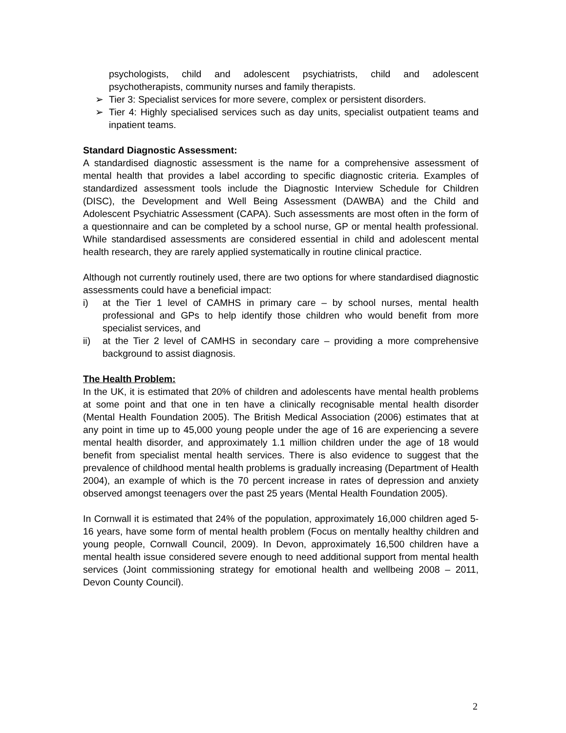psychologists, child and adolescent psychiatrists, child and adolescent psychotherapists, community nurses and family therapists.
➢ Tier 3: Specialist services for more severe, complex or persistent disorders.
➢ Tier 4: Highly specialised services such as day units, specialist outpatient teams and inpatient teams.
Standard Diagnostic Assessment:
A standardised diagnostic assessment is the name for a comprehensive assessment of mental health that provides a label according to specific diagnostic criteria. Examples of standardized assessment tools include the Diagnostic Interview Schedule for Children (DISC), the Development and Well Being Assessment (DAWBA) and the Child and Adolescent Psychiatric Assessment (CAPA). Such assessments are most often in the form of a questionnaire and can be completed by a school nurse, GP or mental health professional. While standardised assessments are considered essential in child and adolescent mental health research, they are rarely applied systematically in routine clinical practice.
Although not currently routinely used, there are two options for where standardised diagnostic assessments could have a beneficial impact:
i) at the Tier 1 level of CAMHS in primary care – by school nurses, mental health professional and GPs to help identify those children who would benefit from more specialist services, and
ii) at the Tier 2 level of CAMHS in secondary care – providing a more comprehensive background to assist diagnosis.
The Health Problem:
In the UK, it is estimated that 20% of children and adolescents have mental health problems at some point and that one in ten have a clinically recognisable mental health disorder (Mental Health Foundation 2005). The British Medical Association (2006) estimates that at any point in time up to 45,000 young people under the age of 16 are experiencing a severe mental health disorder, and approximately 1.1 million children under the age of 18 would benefit from specialist mental health services. There is also evidence to suggest that the prevalence of childhood mental health problems is gradually increasing (Department of Health 2004), an example of which is the 70 percent increase in rates of depression and anxiety observed amongst teenagers over the past 25 years (Mental Health Foundation 2005).
In Cornwall it is estimated that 24% of the population, approximately 16,000 children aged 5-16 years, have some form of mental health problem (Focus on mentally healthy children and young people, Cornwall Council, 2009). In Devon, approximately 16,500 children have a mental health issue considered severe enough to need additional support from mental health services (Joint commissioning strategy for emotional health and wellbeing 2008 – 2011, Devon County Council).
2